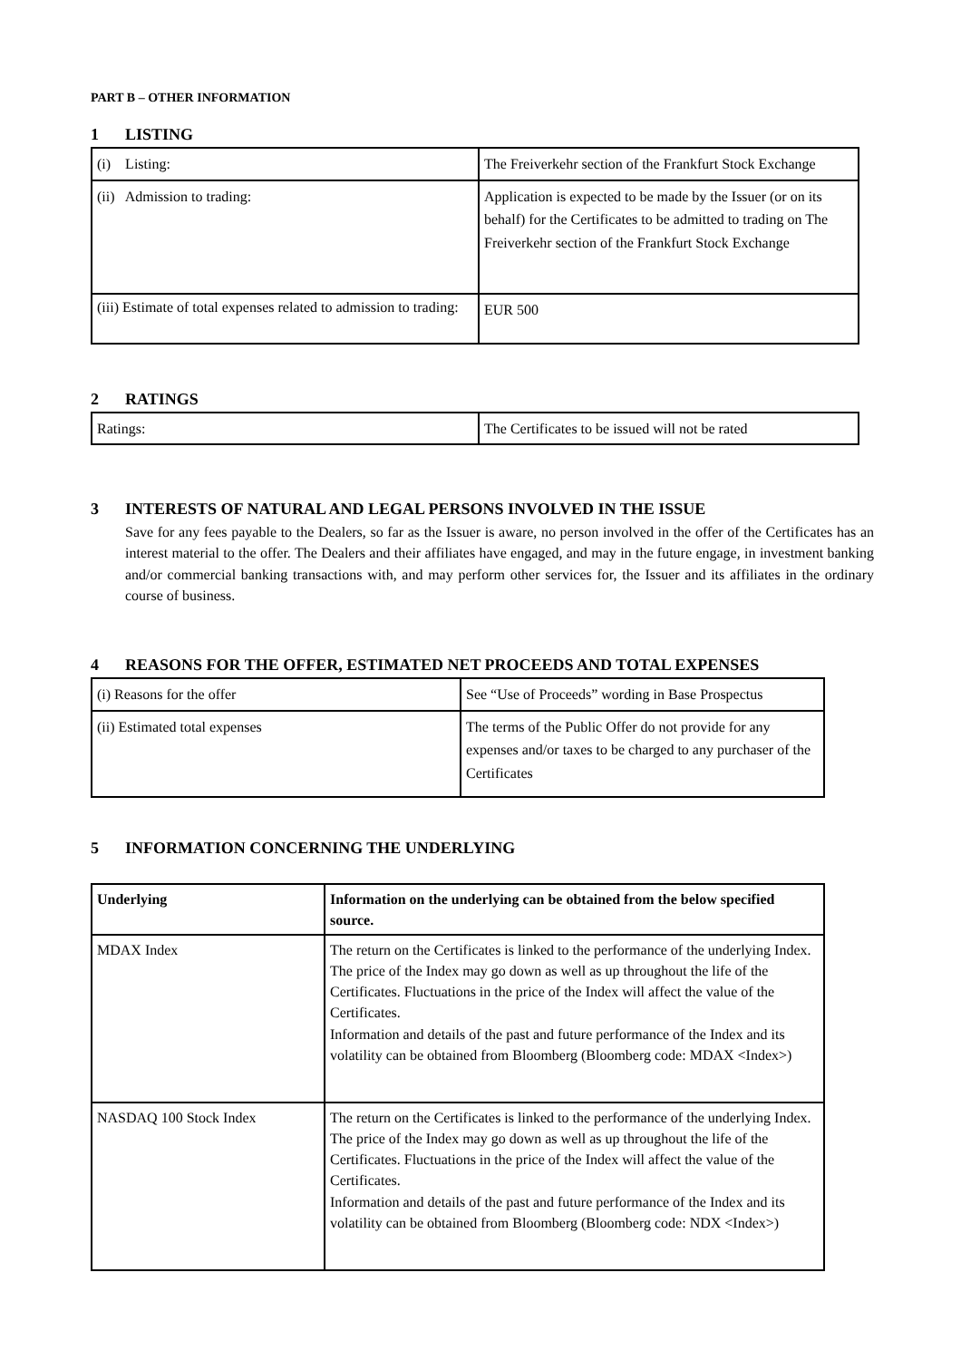PART B – OTHER INFORMATION
1 LISTING
| (i) Listing: | The Freiverkehr section of the Frankfurt Stock Exchange |
| (ii) Admission to trading: | Application is expected to be made by the Issuer (or on its behalf) for the Certificates to be admitted to trading on The Freiverkehr section of the Frankfurt Stock Exchange |
| (iii) Estimate of total expenses related to admission to trading: | EUR 500 |
2 RATINGS
| Ratings: | The Certificates to be issued will not be rated |
3 INTERESTS OF NATURAL AND LEGAL PERSONS INVOLVED IN THE ISSUE
Save for any fees payable to the Dealers, so far as the Issuer is aware, no person involved in the offer of the Certificates has an interest material to the offer. The Dealers and their affiliates have engaged, and may in the future engage, in investment banking and/or commercial banking transactions with, and may perform other services for, the Issuer and its affiliates in the ordinary course of business.
4 REASONS FOR THE OFFER, ESTIMATED NET PROCEEDS AND TOTAL EXPENSES
| (i) Reasons for the offer | See “Use of Proceeds” wording in Base Prospectus |
| (ii) Estimated total expenses | The terms of the Public Offer do not provide for any expenses and/or taxes to be charged to any purchaser of the Certificates |
5 INFORMATION CONCERNING THE UNDERLYING
| Underlying | Information on the underlying can be obtained from the below specified source. |
| --- | --- |
| MDAX Index | The return on the Certificates is linked to the performance of the underlying Index. The price of the Index may go down as well as up throughout the life of the Certificates. Fluctuations in the price of the Index will affect the value of the Certificates. Information and details of the past and future performance of the Index and its volatility can be obtained from Bloomberg (Bloomberg code: MDAX <Index>) |
| NASDAQ 100 Stock Index | The return on the Certificates is linked to the performance of the underlying Index. The price of the Index may go down as well as up throughout the life of the Certificates. Fluctuations in the price of the Index will affect the value of the Certificates. Information and details of the past and future performance of the Index and its volatility can be obtained from Bloomberg (Bloomberg code: NDX <Index>) |